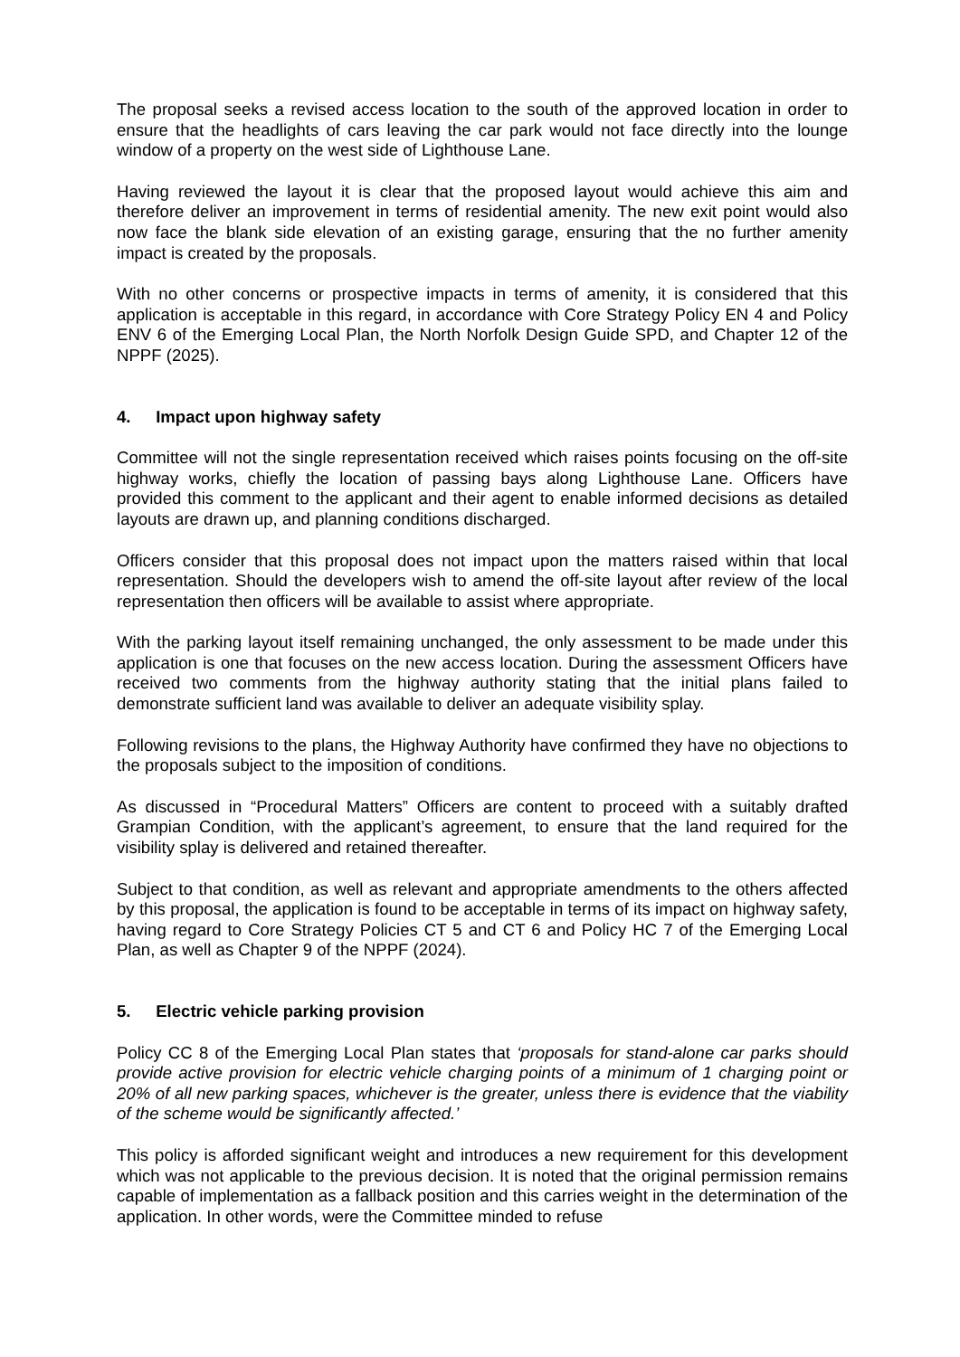The proposal seeks a revised access location to the south of the approved location in order to ensure that the headlights of cars leaving the car park would not face directly into the lounge window of a property on the west side of Lighthouse Lane.
Having reviewed the layout it is clear that the proposed layout would achieve this aim and therefore deliver an improvement in terms of residential amenity. The new exit point would also now face the blank side elevation of an existing garage, ensuring that the no further amenity impact is created by the proposals.
With no other concerns or prospective impacts in terms of amenity, it is considered that this application is acceptable in this regard, in accordance with Core Strategy Policy EN 4 and Policy ENV 6 of the Emerging Local Plan, the North Norfolk Design Guide SPD, and Chapter 12 of the NPPF (2025).
4. Impact upon highway safety
Committee will not the single representation received which raises points focusing on the off-site highway works, chiefly the location of passing bays along Lighthouse Lane. Officers have provided this comment to the applicant and their agent to enable informed decisions as detailed layouts are drawn up, and planning conditions discharged.
Officers consider that this proposal does not impact upon the matters raised within that local representation. Should the developers wish to amend the off-site layout after review of the local representation then officers will be available to assist where appropriate.
With the parking layout itself remaining unchanged, the only assessment to be made under this application is one that focuses on the new access location. During the assessment Officers have received two comments from the highway authority stating that the initial plans failed to demonstrate sufficient land was available to deliver an adequate visibility splay.
Following revisions to the plans, the Highway Authority have confirmed they have no objections to the proposals subject to the imposition of conditions.
As discussed in “Procedural Matters” Officers are content to proceed with a suitably drafted Grampian Condition, with the applicant’s agreement, to ensure that the land required for the visibility splay is delivered and retained thereafter.
Subject to that condition, as well as relevant and appropriate amendments to the others affected by this proposal, the application is found to be acceptable in terms of its impact on highway safety, having regard to Core Strategy Policies CT 5 and CT 6 and Policy HC 7 of the Emerging Local Plan, as well as Chapter 9 of the NPPF (2024).
5. Electric vehicle parking provision
Policy CC 8 of the Emerging Local Plan states that ‘proposals for stand-alone car parks should provide active provision for electric vehicle charging points of a minimum of 1 charging point or 20% of all new parking spaces, whichever is the greater, unless there is evidence that the viability of the scheme would be significantly affected.’
This policy is afforded significant weight and introduces a new requirement for this development which was not applicable to the previous decision. It is noted that the original permission remains capable of implementation as a fallback position and this carries weight in the determination of the application. In other words, were the Committee minded to refuse